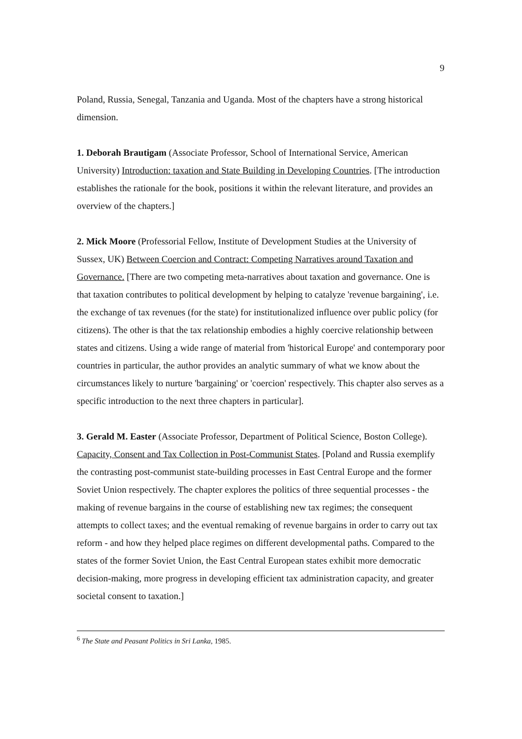9
Poland, Russia, Senegal, Tanzania and Uganda. Most of the chapters have a strong historical dimension.
1. Deborah Brautigam (Associate Professor, School of International Service, American University) Introduction: taxation and State Building in Developing Countries. [The introduction establishes the rationale for the book, positions it within the relevant literature, and provides an overview of the chapters.]
2. Mick Moore (Professorial Fellow, Institute of Development Studies at the University of Sussex, UK) Between Coercion and Contract: Competing Narratives around Taxation and Governance. [There are two competing meta-narratives about taxation and governance. One is that taxation contributes to political development by helping to catalyze 'revenue bargaining', i.e. the exchange of tax revenues (for the state) for institutionalized influence over public policy (for citizens). The other is that the tax relationship embodies a highly coercive relationship between states and citizens. Using a wide range of material from 'historical Europe' and contemporary poor countries in particular, the author provides an analytic summary of what we know about the circumstances likely to nurture 'bargaining' or 'coercion' respectively. This chapter also serves as a specific introduction to the next three chapters in particular].
3. Gerald M. Easter (Associate Professor, Department of Political Science, Boston College). Capacity, Consent and Tax Collection in Post-Communist States. [Poland and Russia exemplify the contrasting post-communist state-building processes in East Central Europe and the former Soviet Union respectively. The chapter explores the politics of three sequential processes - the making of revenue bargains in the course of establishing new tax regimes; the consequent attempts to collect taxes; and the eventual remaking of revenue bargains in order to carry out tax reform - and how they helped place regimes on different developmental paths. Compared to the states of the former Soviet Union, the East Central European states exhibit more democratic decision-making, more progress in developing efficient tax administration capacity, and greater societal consent to taxation.]
<sup>6</sup> The State and Peasant Politics in Sri Lanka, 1985.